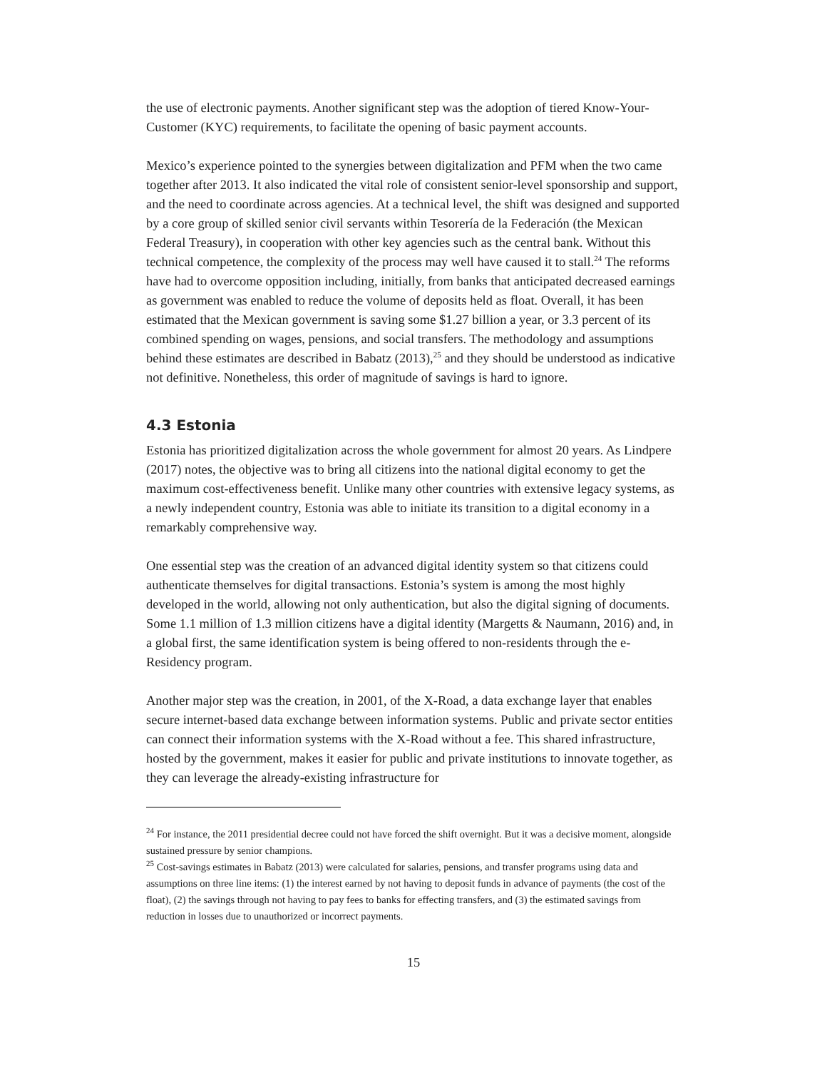the use of electronic payments. Another significant step was the adoption of tiered Know-Your-Customer (KYC) requirements, to facilitate the opening of basic payment accounts.
Mexico’s experience pointed to the synergies between digitalization and PFM when the two came together after 2013. It also indicated the vital role of consistent senior-level sponsorship and support, and the need to coordinate across agencies. At a technical level, the shift was designed and supported by a core group of skilled senior civil servants within Tesorería de la Federación (the Mexican Federal Treasury), in cooperation with other key agencies such as the central bank. Without this technical competence, the complexity of the process may well have caused it to stall.<sup>24</sup> The reforms have had to overcome opposition including, initially, from banks that anticipated decreased earnings as government was enabled to reduce the volume of deposits held as float. Overall, it has been estimated that the Mexican government is saving some $1.27 billion a year, or 3.3 percent of its combined spending on wages, pensions, and social transfers. The methodology and assumptions behind these estimates are described in Babatz (2013),<sup>25</sup> and they should be understood as indicative not definitive. Nonetheless, this order of magnitude of savings is hard to ignore.
4.3 Estonia
Estonia has prioritized digitalization across the whole government for almost 20 years. As Lindpere (2017) notes, the objective was to bring all citizens into the national digital economy to get the maximum cost-effectiveness benefit. Unlike many other countries with extensive legacy systems, as a newly independent country, Estonia was able to initiate its transition to a digital economy in a remarkably comprehensive way.
One essential step was the creation of an advanced digital identity system so that citizens could authenticate themselves for digital transactions. Estonia’s system is among the most highly developed in the world, allowing not only authentication, but also the digital signing of documents. Some 1.1 million of 1.3 million citizens have a digital identity (Margetts & Naumann, 2016) and, in a global first, the same identification system is being offered to non-residents through the e-Residency program.
Another major step was the creation, in 2001, of the X-Road, a data exchange layer that enables secure internet-based data exchange between information systems. Public and private sector entities can connect their information systems with the X-Road without a fee. This shared infrastructure, hosted by the government, makes it easier for public and private institutions to innovate together, as they can leverage the already-existing infrastructure for
<sup>24</sup> For instance, the 2011 presidential decree could not have forced the shift overnight. But it was a decisive moment, alongside sustained pressure by senior champions.
<sup>25</sup> Cost-savings estimates in Babatz (2013) were calculated for salaries, pensions, and transfer programs using data and assumptions on three line items: (1) the interest earned by not having to deposit funds in advance of payments (the cost of the float), (2) the savings through not having to pay fees to banks for effecting transfers, and (3) the estimated savings from reduction in losses due to unauthorized or incorrect payments.
15